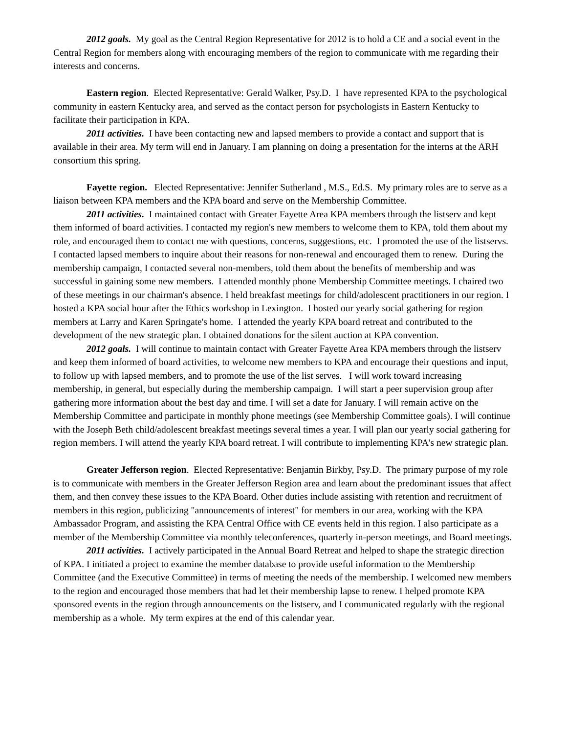2012 goals. My goal as the Central Region Representative for 2012 is to hold a CE and a social event in the Central Region for members along with encouraging members of the region to communicate with me regarding their interests and concerns.
Eastern region. Elected Representative: Gerald Walker, Psy.D. I have represented KPA to the psychological community in eastern Kentucky area, and served as the contact person for psychologists in Eastern Kentucky to facilitate their participation in KPA.
2011 activities. I have been contacting new and lapsed members to provide a contact and support that is available in their area. My term will end in January. I am planning on doing a presentation for the interns at the ARH consortium this spring.
Fayette region. Elected Representative: Jennifer Sutherland , M.S., Ed.S. My primary roles are to serve as a liaison between KPA members and the KPA board and serve on the Membership Committee.
2011 activities. I maintained contact with Greater Fayette Area KPA members through the listserv and kept them informed of board activities. I contacted my region's new members to welcome them to KPA, told them about my role, and encouraged them to contact me with questions, concerns, suggestions, etc. I promoted the use of the listservs. I contacted lapsed members to inquire about their reasons for non-renewal and encouraged them to renew. During the membership campaign, I contacted several non-members, told them about the benefits of membership and was successful in gaining some new members. I attended monthly phone Membership Committee meetings. I chaired two of these meetings in our chairman's absence. I held breakfast meetings for child/adolescent practitioners in our region. I hosted a KPA social hour after the Ethics workshop in Lexington. I hosted our yearly social gathering for region members at Larry and Karen Springate's home. I attended the yearly KPA board retreat and contributed to the development of the new strategic plan. I obtained donations for the silent auction at KPA convention.
2012 goals. I will continue to maintain contact with Greater Fayette Area KPA members through the listserv and keep them informed of board activities, to welcome new members to KPA and encourage their questions and input, to follow up with lapsed members, and to promote the use of the list serves. I will work toward increasing membership, in general, but especially during the membership campaign. I will start a peer supervision group after gathering more information about the best day and time. I will set a date for January. I will remain active on the Membership Committee and participate in monthly phone meetings (see Membership Committee goals). I will continue with the Joseph Beth child/adolescent breakfast meetings several times a year. I will plan our yearly social gathering for region members. I will attend the yearly KPA board retreat. I will contribute to implementing KPA's new strategic plan.
Greater Jefferson region. Elected Representative: Benjamin Birkby, Psy.D. The primary purpose of my role is to communicate with members in the Greater Jefferson Region area and learn about the predominant issues that affect them, and then convey these issues to the KPA Board. Other duties include assisting with retention and recruitment of members in this region, publicizing "announcements of interest" for members in our area, working with the KPA Ambassador Program, and assisting the KPA Central Office with CE events held in this region. I also participate as a member of the Membership Committee via monthly teleconferences, quarterly in-person meetings, and Board meetings.
2011 activities. I actively participated in the Annual Board Retreat and helped to shape the strategic direction of KPA. I initiated a project to examine the member database to provide useful information to the Membership Committee (and the Executive Committee) in terms of meeting the needs of the membership. I welcomed new members to the region and encouraged those members that had let their membership lapse to renew. I helped promote KPA sponsored events in the region through announcements on the listserv, and I communicated regularly with the regional membership as a whole. My term expires at the end of this calendar year.